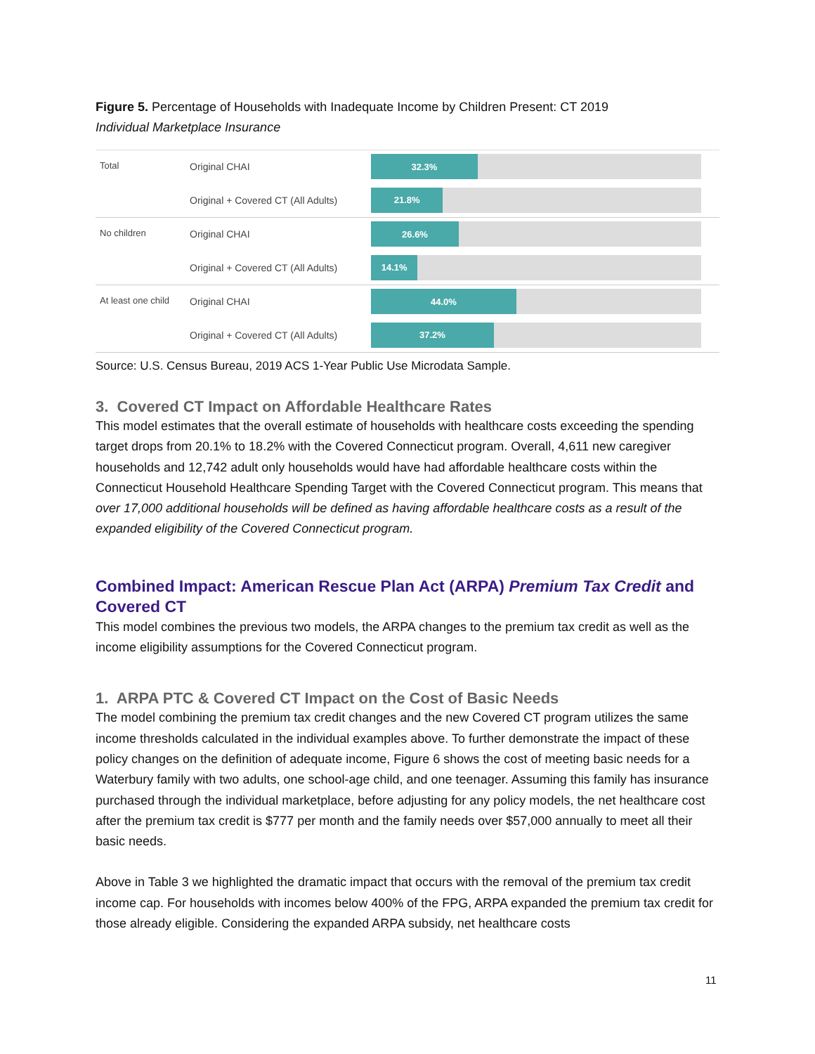Figure 5. Percentage of Households with Inadequate Income by Children Present: CT 2019
Individual Marketplace Insurance
Total
Original CHAI
32.3%
Original + Covered CT (All Adults)
21.8%
No children
Original CHAI
26.6%
Original + Covered CT (All Adults)
14.1%
At least one child
Original CHAI
44.0%
Original + Covered CT (All Adults)
37.2%
Source: U.S. Census Bureau, 2019 ACS 1-Year Public Use Microdata Sample.
3. Covered CT Impact on Affordable Healthcare Rates
This model estimates that the overall estimate of households with healthcare costs exceeding the spending target drops from 20.1% to 18.2% with the Covered Connecticut program. Overall, 4,611 new caregiver households and 12,742 adult only households would have had affordable healthcare costs within the Connecticut Household Healthcare Spending Target with the Covered Connecticut program. This means that over 17,000 additional households will be defined as having affordable healthcare costs as a result of the expanded eligibility of the Covered Connecticut program.
Combined Impact: American Rescue Plan Act (ARPA) Premium Tax Credit and Covered CT
This model combines the previous two models, the ARPA changes to the premium tax credit as well as the income eligibility assumptions for the Covered Connecticut program.
1. ARPA PTC & Covered CT Impact on the Cost of Basic Needs
The model combining the premium tax credit changes and the new Covered CT program utilizes the same income thresholds calculated in the individual examples above. To further demonstrate the impact of these policy changes on the definition of adequate income, Figure 6 shows the cost of meeting basic needs for a Waterbury family with two adults, one school-age child, and one teenager. Assuming this family has insurance purchased through the individual marketplace, before adjusting for any policy models, the net healthcare cost after the premium tax credit is $777 per month and the family needs over $57,000 annually to meet all their basic needs.
Above in Table 3 we highlighted the dramatic impact that occurs with the removal of the premium tax credit income cap. For households with incomes below 400% of the FPG, ARPA expanded the premium tax credit for those already eligible. Considering the expanded ARPA subsidy, net healthcare costs
11